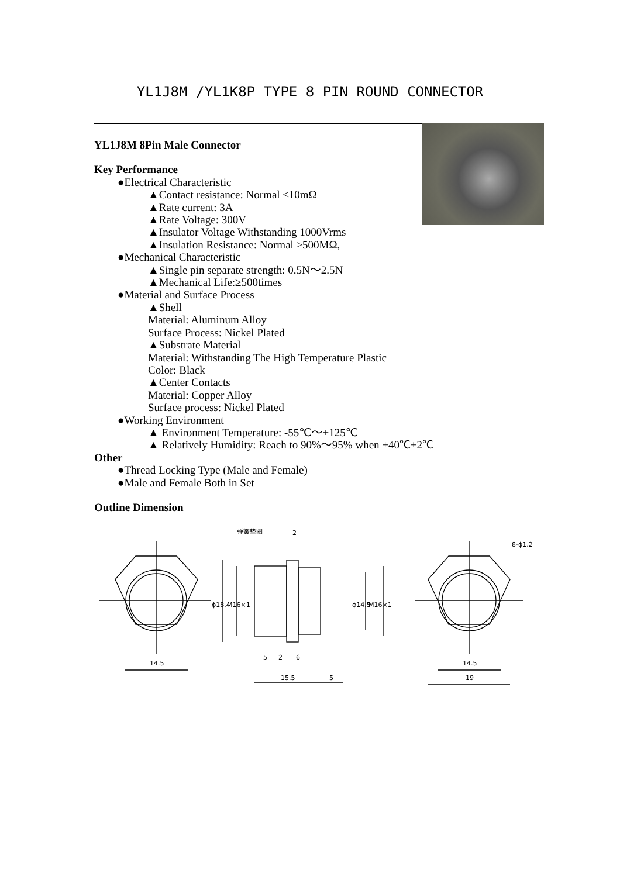YL1J8M /YL1K8P TYPE 8 PIN ROUND CONNECTOR
YL1J8M 8Pin Male Connector
Key Performance
●Electrical Characteristic
▲Contact resistance: Normal ≤10mΩ
▲Rate current: 3A
▲Rate Voltage: 300V
▲Insulator Voltage Withstanding 1000Vrms
▲Insulation Resistance: Normal ≥500MΩ,
●Mechanical Characteristic
▲Single pin separate strength: 0.5N～2.5N
▲Mechanical Life:≥500times
●Material and Surface Process
▲Shell
Material: Aluminum Alloy
Surface Process: Nickel Plated
▲Substrate Material
Material: Withstanding The High Temperature Plastic
Color: Black
▲Center Contacts
Material: Copper Alloy
Surface process: Nickel Plated
●Working Environment
▲ Environment Temperature: -55℃～+125℃
▲ Relatively Humidity: Reach to 90%～95% when +40℃±2℃
Other
●Thread Locking Type (Male and Female)
●Male and Female Both in Set
Outline Dimension
14.5
14.5
19
15.5
5
5
2
6
2
8-ϕ1.2
弹簧垫圈
ϕ18.4
M16×1
ϕ14.5
M16×1